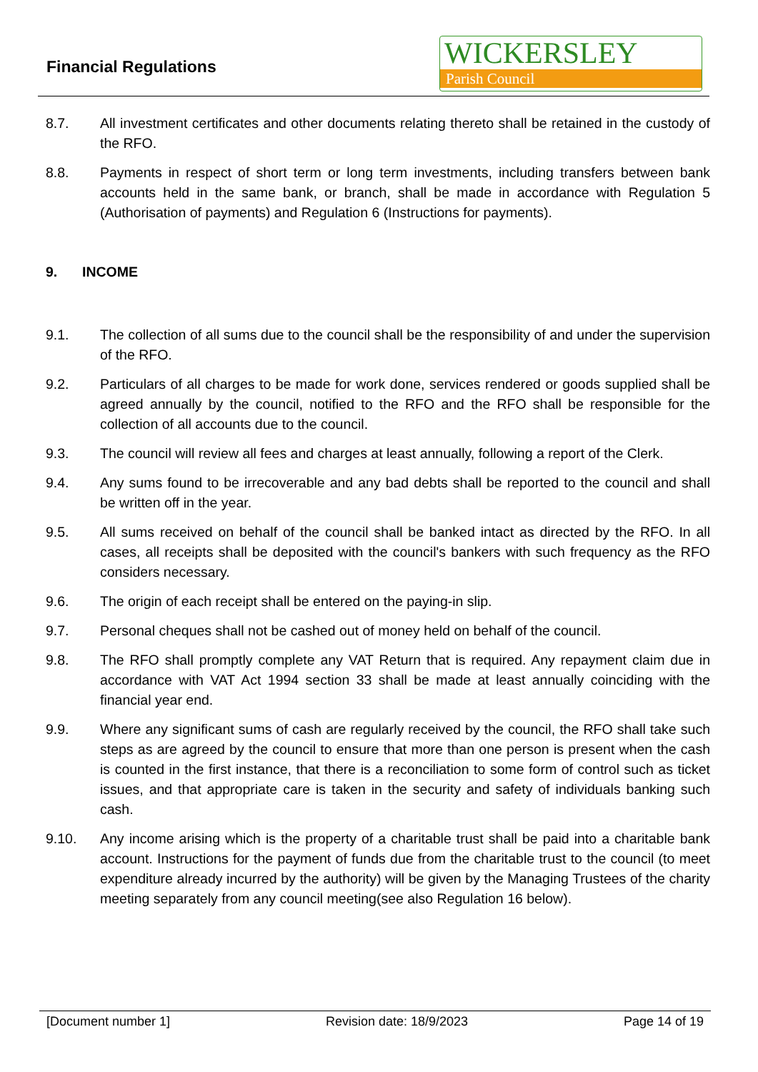Financial Regulations
WICKERSLEY
Parish Council
8.7. All investment certificates and other documents relating thereto shall be retained in the custody of the RFO.
8.8. Payments in respect of short term or long term investments, including transfers between bank accounts held in the same bank, or branch, shall be made in accordance with Regulation 5 (Authorisation of payments) and Regulation 6 (Instructions for payments).
9. INCOME
9.1. The collection of all sums due to the council shall be the responsibility of and under the supervision of the RFO.
9.2. Particulars of all charges to be made for work done, services rendered or goods supplied shall be agreed annually by the council, notified to the RFO and the RFO shall be responsible for the collection of all accounts due to the council.
9.3. The council will review all fees and charges at least annually, following a report of the Clerk.
9.4. Any sums found to be irrecoverable and any bad debts shall be reported to the council and shall be written off in the year.
9.5. All sums received on behalf of the council shall be banked intact as directed by the RFO. In all cases, all receipts shall be deposited with the council's bankers with such frequency as the RFO considers necessary.
9.6. The origin of each receipt shall be entered on the paying-in slip.
9.7. Personal cheques shall not be cashed out of money held on behalf of the council.
9.8. The RFO shall promptly complete any VAT Return that is required. Any repayment claim due in accordance with VAT Act 1994 section 33 shall be made at least annually coinciding with the financial year end.
9.9. Where any significant sums of cash are regularly received by the council, the RFO shall take such steps as are agreed by the council to ensure that more than one person is present when the cash is counted in the first instance, that there is a reconciliation to some form of control such as ticket issues, and that appropriate care is taken in the security and safety of individuals banking such cash.
9.10. Any income arising which is the property of a charitable trust shall be paid into a charitable bank account. Instructions for the payment of funds due from the charitable trust to the council (to meet expenditure already incurred by the authority) will be given by the Managing Trustees of the charity meeting separately from any council meeting(see also Regulation 16 below).
[Document number 1] Revision date: 18/9/2023 Page 14 of 19